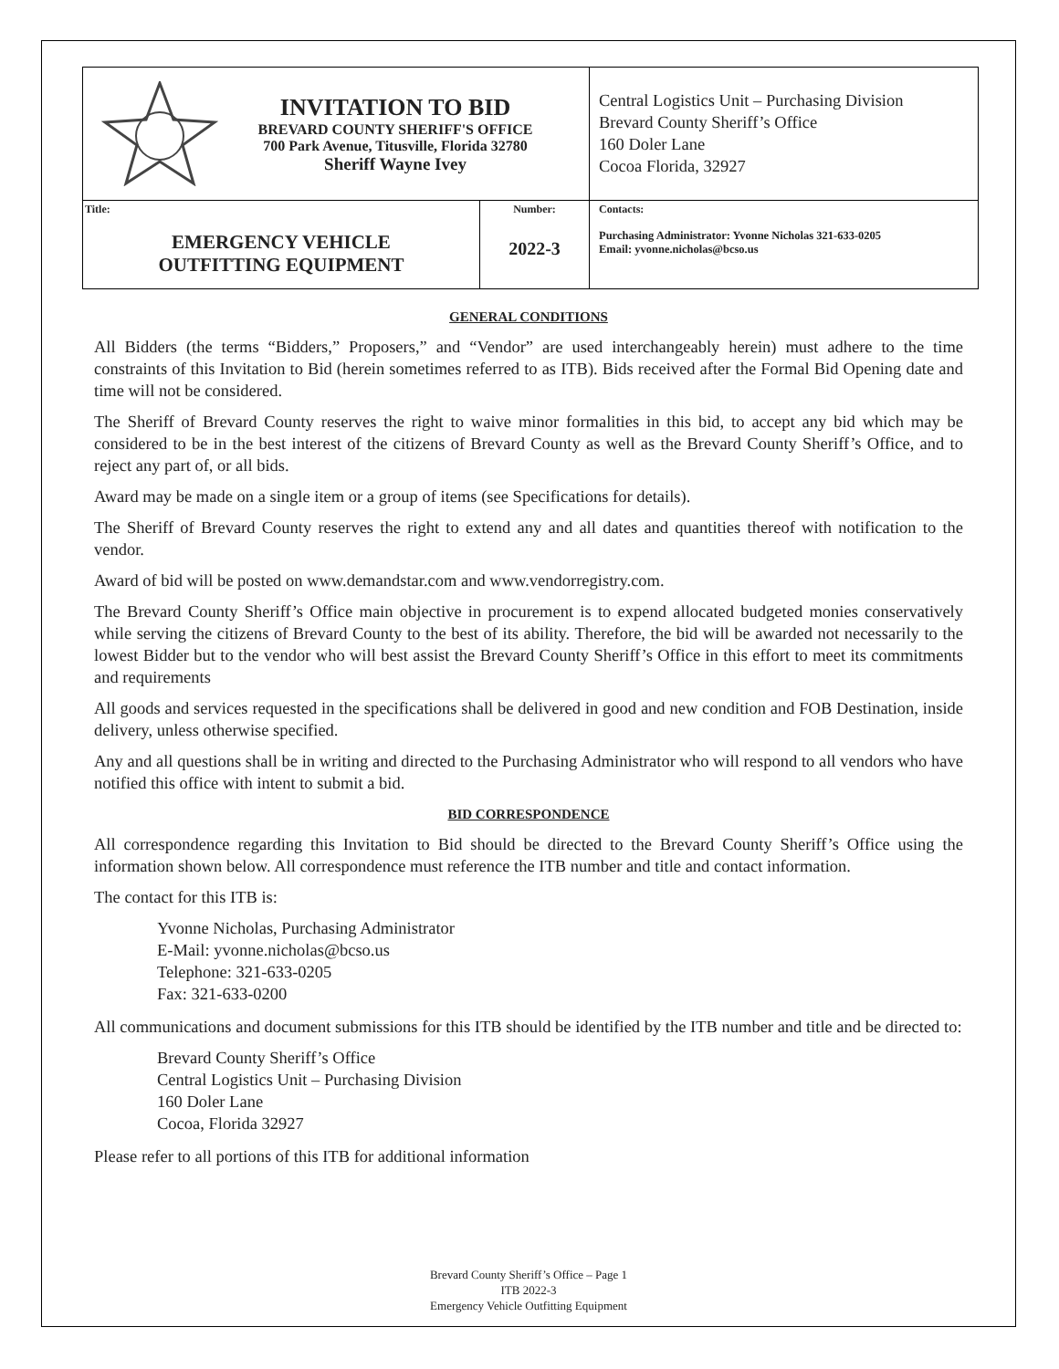| INVITATION TO BID BREVARD COUNTY SHERIFF'S OFFICE 700 Park Avenue, Titusville, Florida 32780 Sheriff Wayne Ivey | | Central Logistics Unit – Purchasing Division Brevard County Sheriff’s Office 160 Doler Lane Cocoa Florida, 32927 |
| Title: EMERGENCY VEHICLE OUTFITTING EQUIPMENT | Number: 2022-3 | Contacts: Purchasing Administrator: Yvonne Nicholas 321-633-0205 Email: yvonne.nicholas@bcso.us |
GENERAL CONDITIONS
All Bidders (the terms “Bidders,” Proposers,” and “Vendor” are used interchangeably herein) must adhere to the time constraints of this Invitation to Bid (herein sometimes referred to as ITB). Bids received after the Formal Bid Opening date and time will not be considered.
The Sheriff of Brevard County reserves the right to waive minor formalities in this bid, to accept any bid which may be considered to be in the best interest of the citizens of Brevard County as well as the Brevard County Sheriff’s Office, and to reject any part of, or all bids.
Award may be made on a single item or a group of items (see Specifications for details).
The Sheriff of Brevard County reserves the right to extend any and all dates and quantities thereof with notification to the vendor.
Award of bid will be posted on www.demandstar.com and www.vendorregistry.com.
The Brevard County Sheriff’s Office main objective in procurement is to expend allocated budgeted monies conservatively while serving the citizens of Brevard County to the best of its ability. Therefore, the bid will be awarded not necessarily to the lowest Bidder but to the vendor who will best assist the Brevard County Sheriff’s Office in this effort to meet its commitments and requirements
All goods and services requested in the specifications shall be delivered in good and new condition and FOB Destination, inside delivery, unless otherwise specified.
Any and all questions shall be in writing and directed to the Purchasing Administrator who will respond to all vendors who have notified this office with intent to submit a bid.
BID CORRESPONDENCE
All correspondence regarding this Invitation to Bid should be directed to the Brevard County Sheriff’s Office using the information shown below. All correspondence must reference the ITB number and title and contact information.
The contact for this ITB is:
Yvonne Nicholas, Purchasing Administrator
E-Mail: yvonne.nicholas@bcso.us
Telephone: 321-633-0205
Fax: 321-633-0200
All communications and document submissions for this ITB should be identified by the ITB number and title and be directed to:
Brevard County Sheriff’s Office
Central Logistics Unit – Purchasing Division
160 Doler Lane
Cocoa, Florida 32927
Please refer to all portions of this ITB for additional information
Brevard County Sheriff’s Office – Page 1
ITB 2022-3
Emergency Vehicle Outfitting Equipment